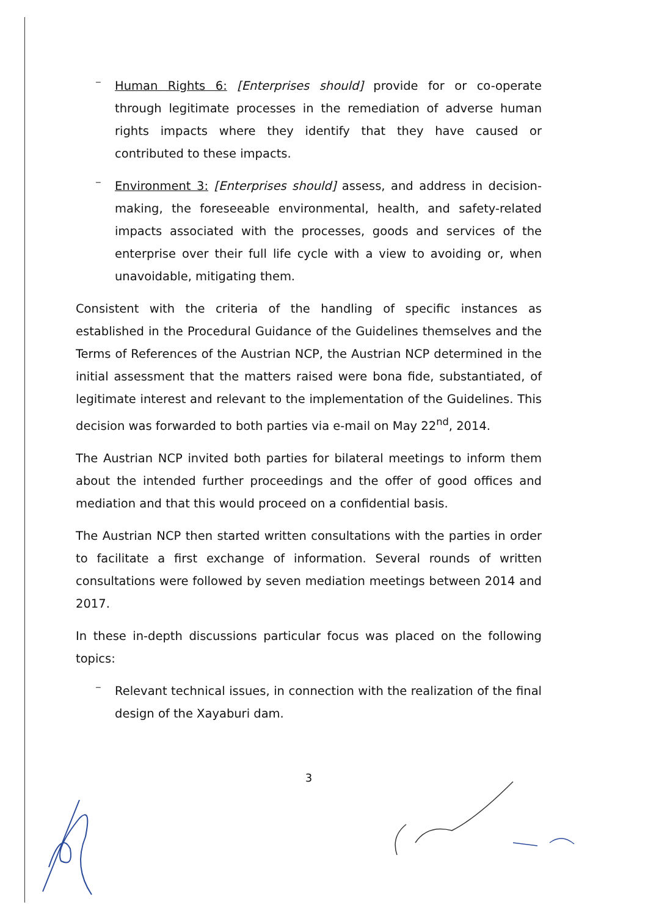–
Human Rights 6: [Enterprises should] provide for or co-operate through legitimate processes in the remediation of adverse human rights impacts where they identify that they have caused or contributed to these impacts.
–
Environment 3: [Enterprises should] assess, and address in decision-making, the foreseeable environmental, health, and safety-related impacts associated with the processes, goods and services of the enterprise over their full life cycle with a view to avoiding or, when unavoidable, mitigating them.
Consistent with the criteria of the handling of specific instances as established in the Procedural Guidance of the Guidelines themselves and the Terms of References of the Austrian NCP, the Austrian NCP determined in the initial assessment that the matters raised were bona fide, substantiated, of legitimate interest and relevant to the implementation of the Guidelines. This decision was forwarded to both parties via e-mail on May 22<sup>nd</sup>, 2014.
The Austrian NCP invited both parties for bilateral meetings to inform them about the intended further proceedings and the offer of good offices and mediation and that this would proceed on a confidential basis.
The Austrian NCP then started written consultations with the parties in order to facilitate a first exchange of information. Several rounds of written consultations were followed by seven mediation meetings between 2014 and 2017.
In these in-depth discussions particular focus was placed on the following topics:
–
Relevant technical issues, in connection with the realization of the final design of the Xayaburi dam.
3